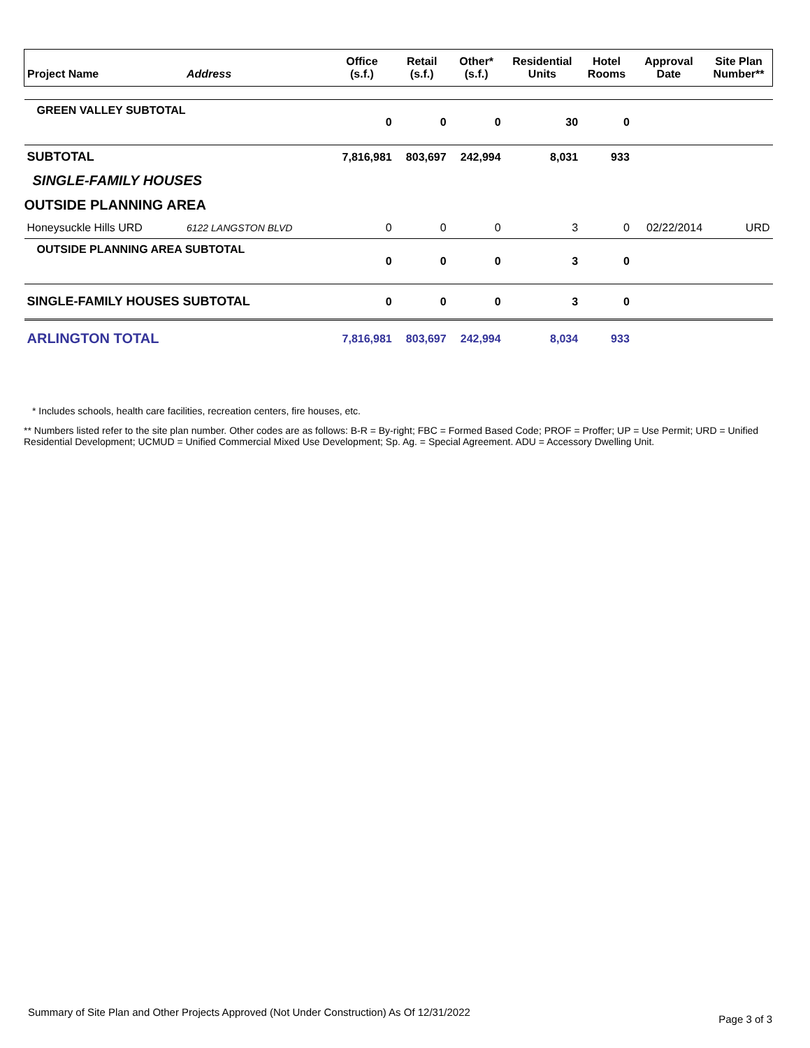| Project Name | Address | Office (s.f.) | Retail (s.f.) | Other* (s.f.) | Residential Units | Hotel Rooms | Approval Date | Site Plan Number** |
| --- | --- | --- | --- | --- | --- | --- | --- | --- |
| GREEN VALLEY SUBTOTAL | | 0 | 0 | 0 | 30 | 0 | | |
| SUBTOTAL | | 7,816,981 | 803,697 | 242,994 | 8,031 | 933 | | |
| SINGLE-FAMILY HOUSES | | | | | | | | |
| OUTSIDE PLANNING AREA | | | | | | | | |
| Honeysuckle Hills URD | 6122 LANGSTON BLVD | 0 | 0 | 0 | 3 | 0 | 02/22/2014 | URD |
| OUTSIDE PLANNING AREA SUBTOTAL | | 0 | 0 | 0 | 3 | 0 | | |
| SINGLE-FAMILY HOUSES SUBTOTAL | | 0 | 0 | 0 | 3 | 0 | | |
| ARLINGTON TOTAL | | 7,816,981 | 803,697 | 242,994 | 8,034 | 933 | | |
* Includes schools, health care facilities, recreation centers, fire houses, etc.
** Numbers listed refer to the site plan number. Other codes are as follows: B-R = By-right; FBC = Formed Based Code; PROF = Proffer; UP = Use Permit; URD = Unified Residential Development; UCMUD = Unified Commercial Mixed Use Development; Sp. Ag. = Special Agreement. ADU = Accessory Dwelling Unit.
Summary of Site Plan and Other Projects Approved (Not Under Construction) As Of 12/31/2022 Page 3 of 3